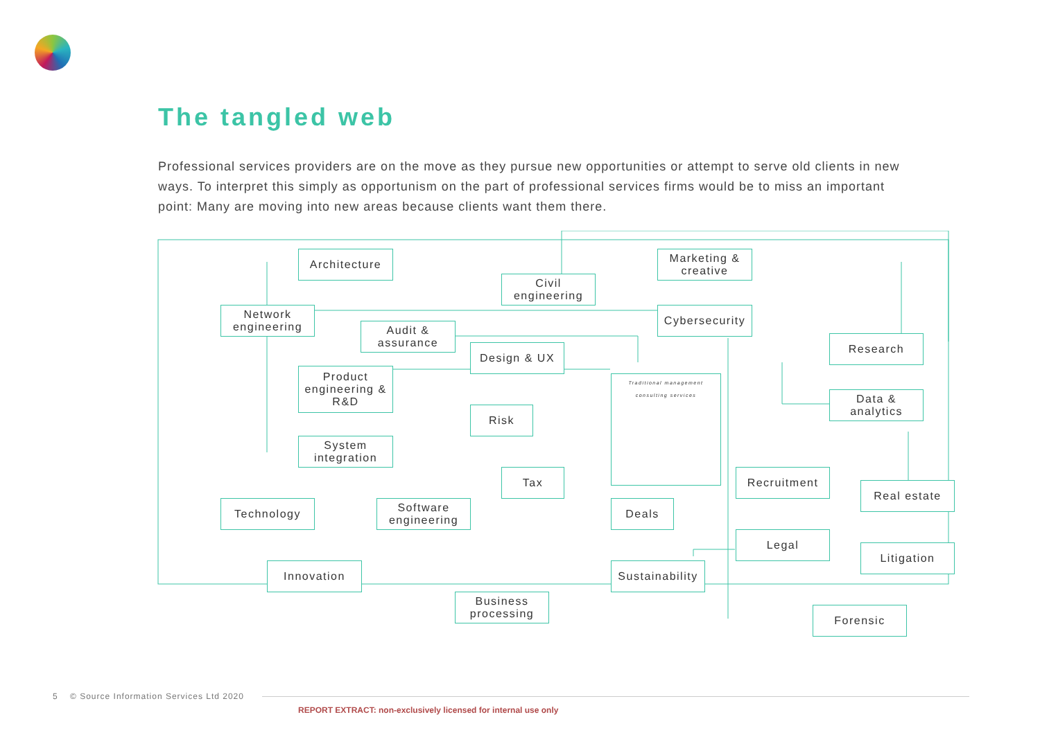The tangled web
Professional services providers are on the move as they pursue new opportunities or attempt to serve old clients in new ways. To interpret this simply as opportunism on the part of professional services firms would be to miss an important point: Many are moving into new areas because clients want them there.
Architecture
Civil engineering
Marketing & creative
Network engineering
Audit & assurance
Cybersecurity
Research
Design & UX
Product engineering & R&D
Traditional management consulting services
Data & analytics
Risk
System integration
Tax Recruitment
Real estate
Technology
Software engineering
Deals
Legal
Litigation
Innovation
Sustainability
Business processing
Forensic
5 © Source Information Services Ltd 2020
REPORT EXTRACT: non-exclusively licensed for internal use only